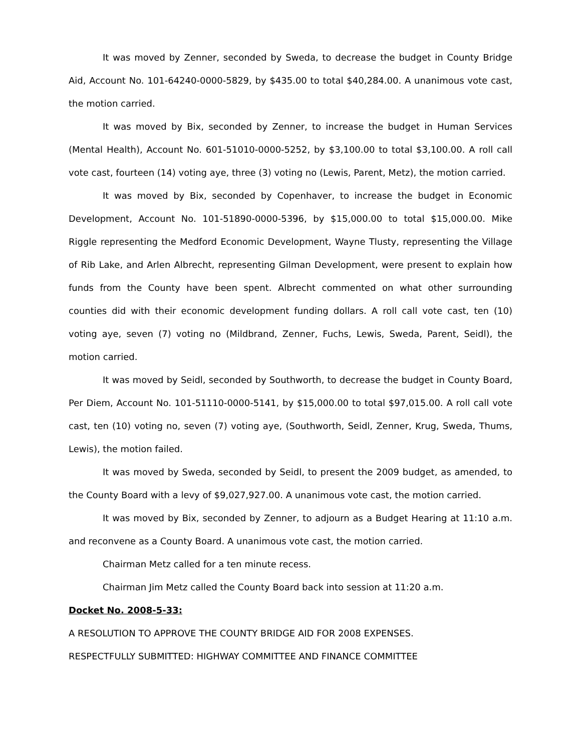It was moved by Zenner, seconded by Sweda, to decrease the budget in County Bridge Aid, Account No. 101-64240-0000-5829, by $435.00 to total $40,284.00. A unanimous vote cast, the motion carried.
It was moved by Bix, seconded by Zenner, to increase the budget in Human Services (Mental Health), Account No. 601-51010-0000-5252, by $3,100.00 to total $3,100.00. A roll call vote cast, fourteen (14) voting aye, three (3) voting no (Lewis, Parent, Metz), the motion carried.
It was moved by Bix, seconded by Copenhaver, to increase the budget in Economic Development, Account No. 101-51890-0000-5396, by $15,000.00 to total $15,000.00. Mike Riggle representing the Medford Economic Development, Wayne Tlusty, representing the Village of Rib Lake, and Arlen Albrecht, representing Gilman Development, were present to explain how funds from the County have been spent. Albrecht commented on what other surrounding counties did with their economic development funding dollars. A roll call vote cast, ten (10) voting aye, seven (7) voting no (Mildbrand, Zenner, Fuchs, Lewis, Sweda, Parent, Seidl), the motion carried.
It was moved by Seidl, seconded by Southworth, to decrease the budget in County Board, Per Diem, Account No. 101-51110-0000-5141, by $15,000.00 to total $97,015.00. A roll call vote cast, ten (10) voting no, seven (7) voting aye, (Southworth, Seidl, Zenner, Krug, Sweda, Thums, Lewis), the motion failed.
It was moved by Sweda, seconded by Seidl, to present the 2009 budget, as amended, to the County Board with a levy of $9,027,927.00. A unanimous vote cast, the motion carried.
It was moved by Bix, seconded by Zenner, to adjourn as a Budget Hearing at 11:10 a.m. and reconvene as a County Board. A unanimous vote cast, the motion carried.
Chairman Metz called for a ten minute recess.
Chairman Jim Metz called the County Board back into session at 11:20 a.m.
Docket No. 2008-5-33:
A RESOLUTION TO APPROVE THE COUNTY BRIDGE AID FOR 2008 EXPENSES.
RESPECTFULLY SUBMITTED: HIGHWAY COMMITTEE AND FINANCE COMMITTEE